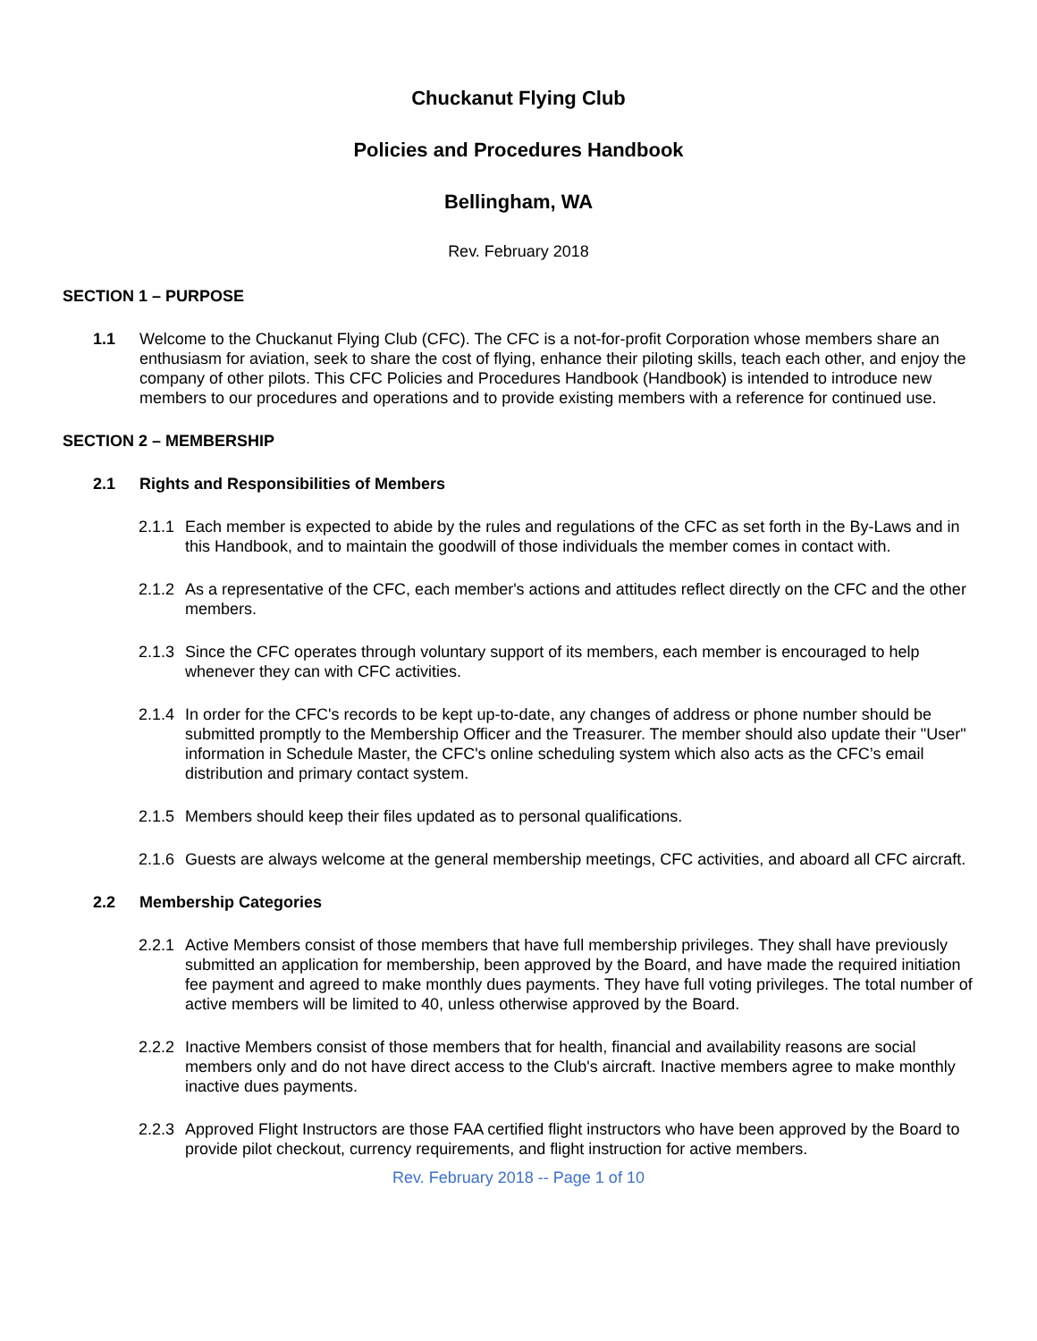Chuckanut Flying Club
Policies and Procedures Handbook
Bellingham, WA
Rev. February 2018
SECTION 1 – PURPOSE
1.1 Welcome to the Chuckanut Flying Club (CFC). The CFC is a not-for-profit Corporation whose members share an enthusiasm for aviation, seek to share the cost of flying, enhance their piloting skills, teach each other, and enjoy the company of other pilots. This CFC Policies and Procedures Handbook (Handbook) is intended to introduce new members to our procedures and operations and to provide existing members with a reference for continued use.
SECTION 2 – MEMBERSHIP
2.1 Rights and Responsibilities of Members
2.1.1 Each member is expected to abide by the rules and regulations of the CFC as set forth in the By-Laws and in this Handbook, and to maintain the goodwill of those individuals the member comes in contact with.
2.1.2 As a representative of the CFC, each member's actions and attitudes reflect directly on the CFC and the other members.
2.1.3 Since the CFC operates through voluntary support of its members, each member is encouraged to help whenever they can with CFC activities.
2.1.4 In order for the CFC's records to be kept up-to-date, any changes of address or phone number should be submitted promptly to the Membership Officer and the Treasurer. The member should also update their "User" information in Schedule Master, the CFC's online scheduling system which also acts as the CFC’s email distribution and primary contact system.
2.1.5 Members should keep their files updated as to personal qualifications.
2.1.6 Guests are always welcome at the general membership meetings, CFC activities, and aboard all CFC aircraft.
2.2 Membership Categories
2.2.1 Active Members consist of those members that have full membership privileges. They shall have previously submitted an application for membership, been approved by the Board, and have made the required initiation fee payment and agreed to make monthly dues payments. They have full voting privileges. The total number of active members will be limited to 40, unless otherwise approved by the Board.
2.2.2 Inactive Members consist of those members that for health, financial and availability reasons are social members only and do not have direct access to the Club's aircraft. Inactive members agree to make monthly inactive dues payments.
2.2.3 Approved Flight Instructors are those FAA certified flight instructors who have been approved by the Board to provide pilot checkout, currency requirements, and flight instruction for active members.
Rev. February 2018 -- Page 1 of 10